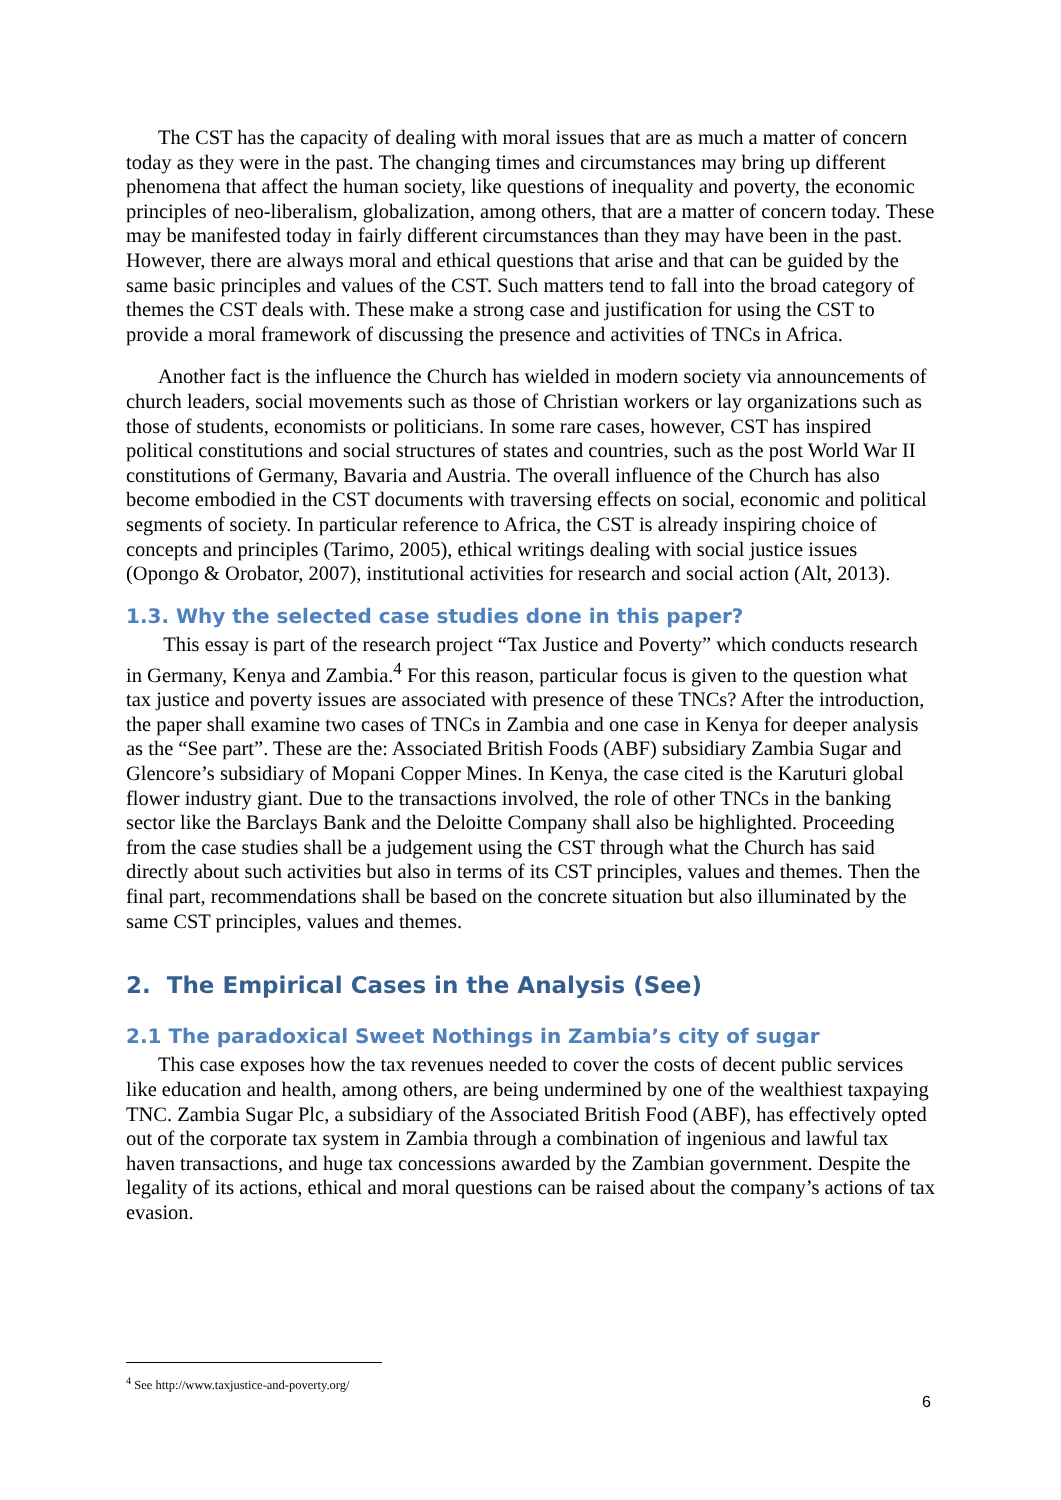The CST has the capacity of dealing with moral issues that are as much a matter of concern today as they were in the past. The changing times and circumstances may bring up different phenomena that affect the human society, like questions of inequality and poverty, the economic principles of neo-liberalism, globalization, among others, that are a matter of concern today. These may be manifested today in fairly different circumstances than they may have been in the past. However, there are always moral and ethical questions that arise and that can be guided by the same basic principles and values of the CST. Such matters tend to fall into the broad category of themes the CST deals with. These make a strong case and justification for using the CST to provide a moral framework of discussing the presence and activities of TNCs in Africa.
Another fact is the influence the Church has wielded in modern society via announcements of church leaders, social movements such as those of Christian workers or lay organizations such as those of students, economists or politicians. In some rare cases, however, CST has inspired political constitutions and social structures of states and countries, such as the post World War II constitutions of Germany, Bavaria and Austria. The overall influence of the Church has also become embodied in the CST documents with traversing effects on social, economic and political segments of society. In particular reference to Africa, the CST is already inspiring choice of concepts and principles (Tarimo, 2005), ethical writings dealing with social justice issues (Opongo & Orobator, 2007), institutional activities for research and social action (Alt, 2013).
1.3. Why the selected case studies done in this paper?
This essay is part of the research project “Tax Justice and Poverty” which conducts research in Germany, Kenya and Zambia.<sup>4</sup> For this reason, particular focus is given to the question what tax justice and poverty issues are associated with presence of these TNCs? After the introduction, the paper shall examine two cases of TNCs in Zambia and one case in Kenya for deeper analysis as the “See part”. These are the: Associated British Foods (ABF) subsidiary Zambia Sugar and Glencore’s subsidiary of Mopani Copper Mines. In Kenya, the case cited is the Karuturi global flower industry giant. Due to the transactions involved, the role of other TNCs in the banking sector like the Barclays Bank and the Deloitte Company shall also be highlighted. Proceeding from the case studies shall be a judgement using the CST through what the Church has said directly about such activities but also in terms of its CST principles, values and themes. Then the final part, recommendations shall be based on the concrete situation but also illuminated by the same CST principles, values and themes.
2. The Empirical Cases in the Analysis (See)
2.1 The paradoxical Sweet Nothings in Zambia’s city of sugar
This case exposes how the tax revenues needed to cover the costs of decent public services like education and health, among others, are being undermined by one of the wealthiest taxpaying TNC. Zambia Sugar Plc, a subsidiary of the Associated British Food (ABF), has effectively opted out of the corporate tax system in Zambia through a combination of ingenious and lawful tax haven transactions, and huge tax concessions awarded by the Zambian government. Despite the legality of its actions, ethical and moral questions can be raised about the company’s actions of tax evasion.
<sup>4</sup> See http://www.taxjustice-and-poverty.org/
6